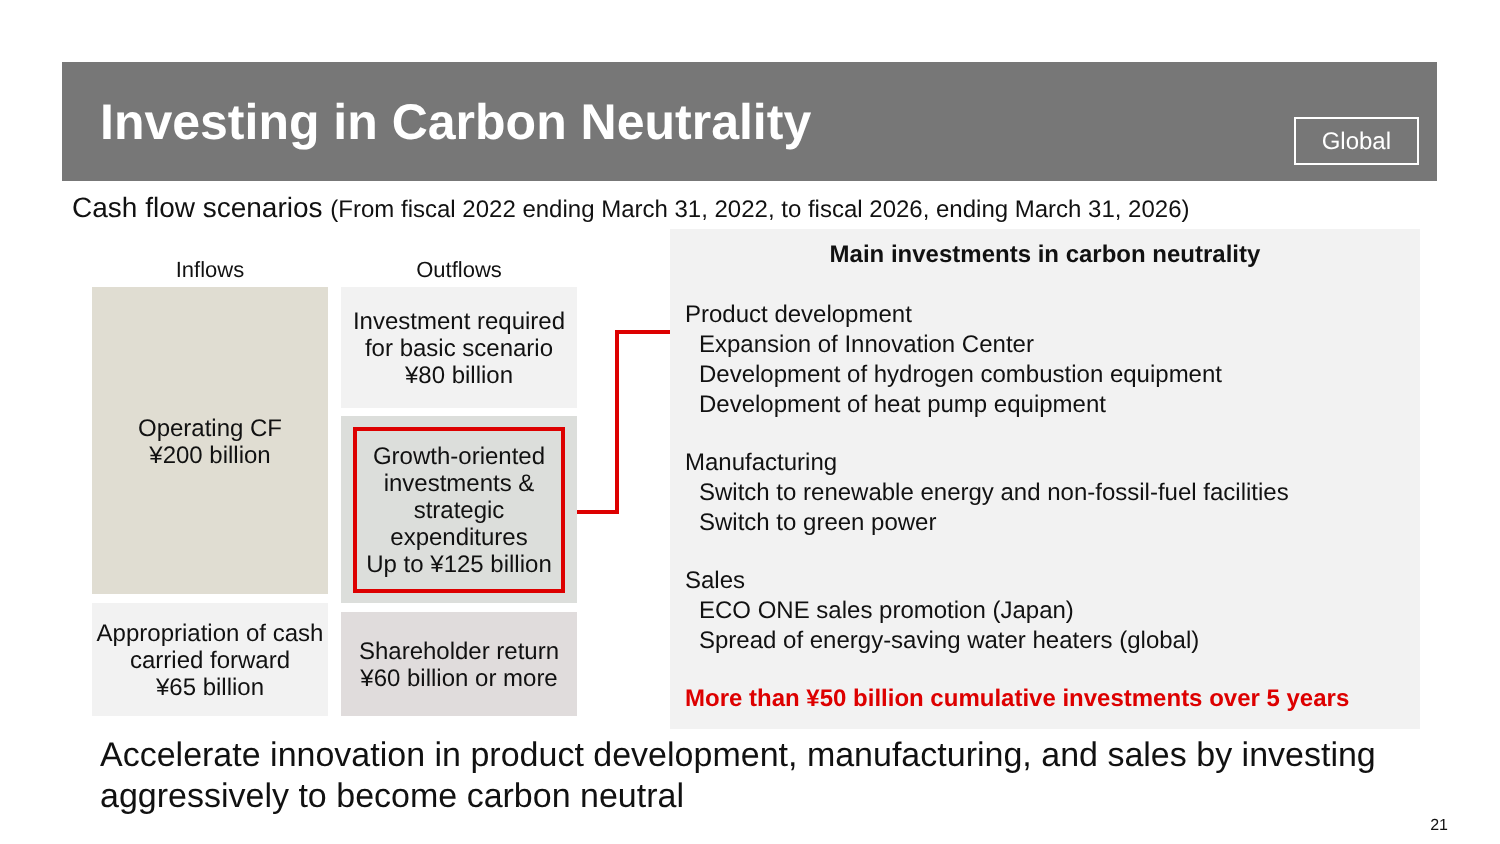Investing in Carbon Neutrality
Global
Cash flow scenarios (From fiscal 2022 ending March 31, 2022, to fiscal 2026, ending March 31, 2026)
Inflows Outflows
Operating CF
¥200 billion
Appropriation of cash carried forward
¥65 billion
Investment required for basic scenario
¥80 billion
Growth-oriented investments & strategic expenditures
Up to ¥125 billion
Shareholder return
¥60 billion or more
Main investments in carbon neutrality
Product development
Expansion of Innovation Center
Development of hydrogen combustion equipment
Development of heat pump equipment
Manufacturing
Switch to renewable energy and non-fossil-fuel facilities
Switch to green power
Sales
ECO ONE sales promotion (Japan)
Spread of energy-saving water heaters (global)
More than ¥50 billion cumulative investments over 5 years
Accelerate innovation in product development, manufacturing, and sales by investing
aggressively to become carbon neutral
21